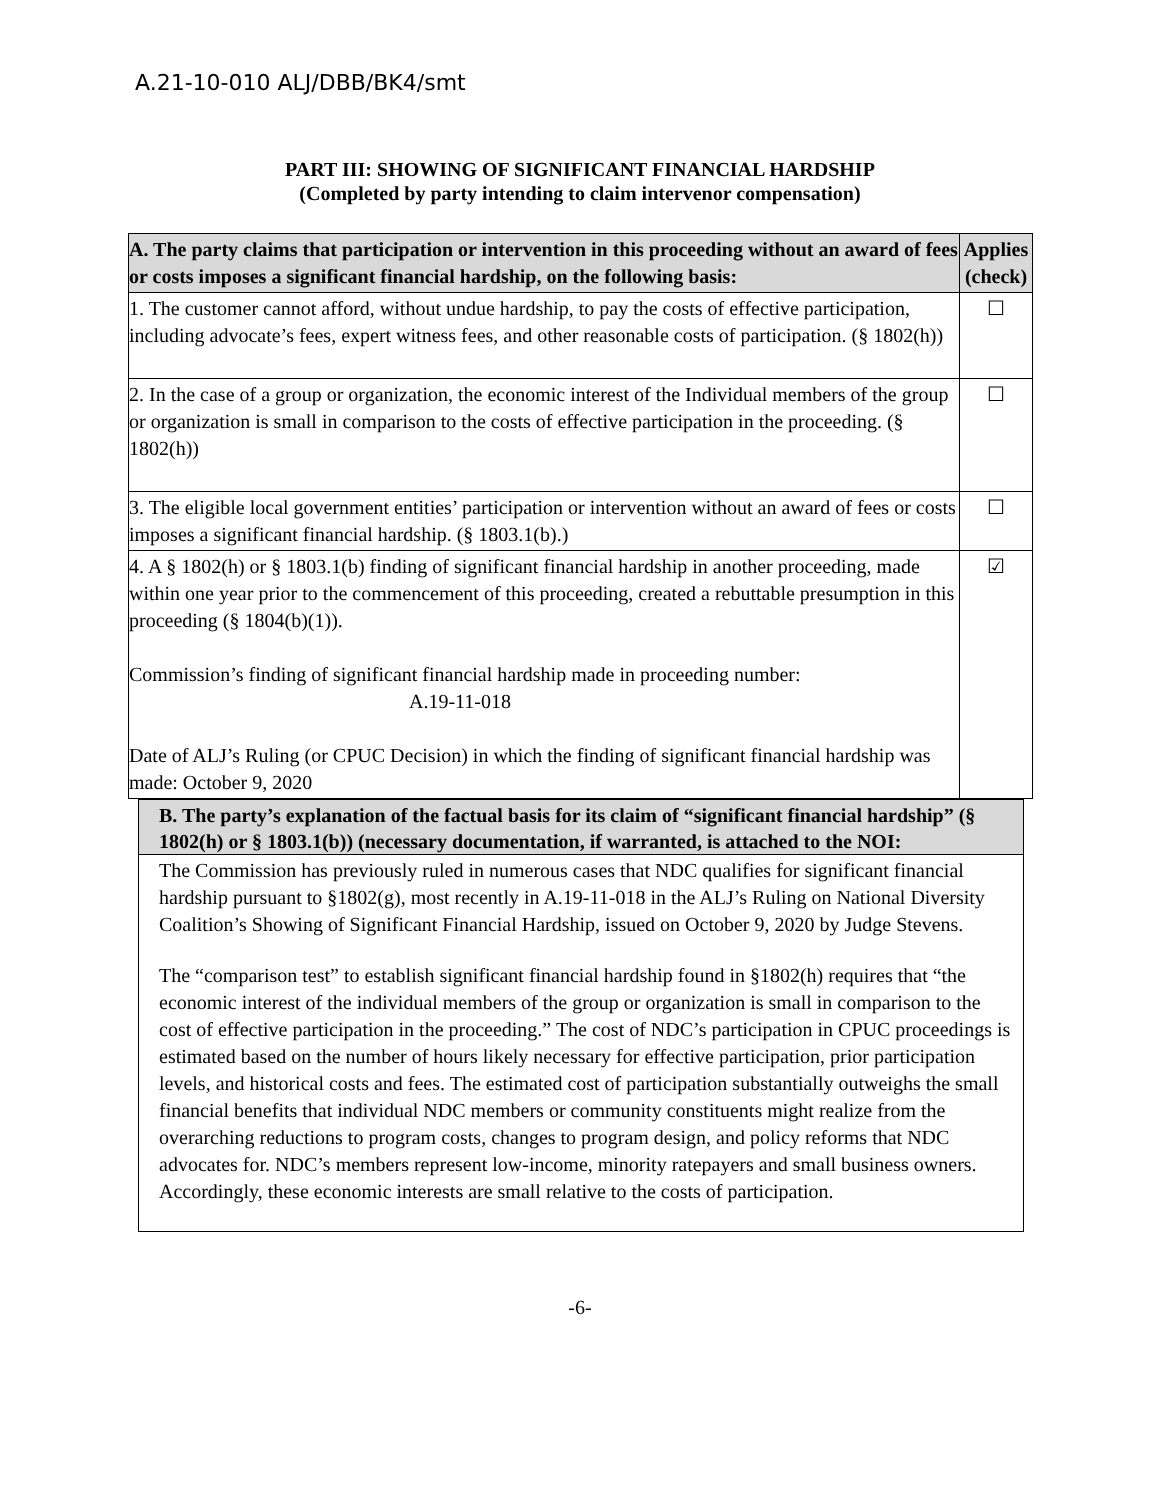A.21-10-010 ALJ/DBB/BK4/smt
PART III: SHOWING OF SIGNIFICANT FINANCIAL HARDSHIP
(Completed by party intending to claim intervenor compensation)
| A. The party claims that participation or intervention in this proceeding without an award of fees or costs imposes a significant financial hardship, on the following basis: | Applies (check) |
| --- | --- |
| 1. The customer cannot afford, without undue hardship, to pay the costs of effective participation, including advocate’s fees, expert witness fees, and other reasonable costs of participation. (§ 1802(h)) | ☐ |
| 2. In the case of a group or organization, the economic interest of the Individual members of the group or organization is small in comparison to the costs of effective participation in the proceeding. (§ 1802(h)) | ☐ |
| 3. The eligible local government entities’ participation or intervention without an award of fees or costs imposes a significant financial hardship. (§ 1803.1(b).) | ☐ |
| 4. A § 1802(h) or § 1803.1(b) finding of significant financial hardship in another proceeding, made within one year prior to the commencement of this proceeding, created a rebuttable presumption in this proceeding (§ 1804(b)(1)). Commission’s finding of significant financial hardship made in proceeding number: A.19-11-018 Date of ALJ’s Ruling (or CPUC Decision) in which the finding of significant financial hardship was made: October 9, 2020 | ☑ |
| B. The party’s explanation of the factual basis for its claim of “significant financial hardship” (§ 1802(h) or § 1803.1(b)) (necessary documentation, if warranted, is attached to the NOI: |
| The Commission has previously ruled in numerous cases that NDC qualifies for significant financial hardship pursuant to §1802(g), most recently in A.19-11-018 in the ALJ’s Ruling on National Diversity Coalition’s Showing of Significant Financial Hardship, issued on October 9, 2020 by Judge Stevens. The “comparison test” to establish significant financial hardship found in §1802(h) requires that “the economic interest of the individual members of the group or organization is small in comparison to the cost of effective participation in the proceeding.” The cost of NDC’s participation in CPUC proceedings is estimated based on the number of hours likely necessary for effective participation, prior participation levels, and historical costs and fees. The estimated cost of participation substantially outweighs the small financial benefits that individual NDC members or community constituents might realize from the overarching reductions to program costs, changes to program design, and policy reforms that NDC advocates for. NDC’s members represent low-income, minority ratepayers and small business owners. Accordingly, these economic interests are small relative to the costs of participation. |
-6-